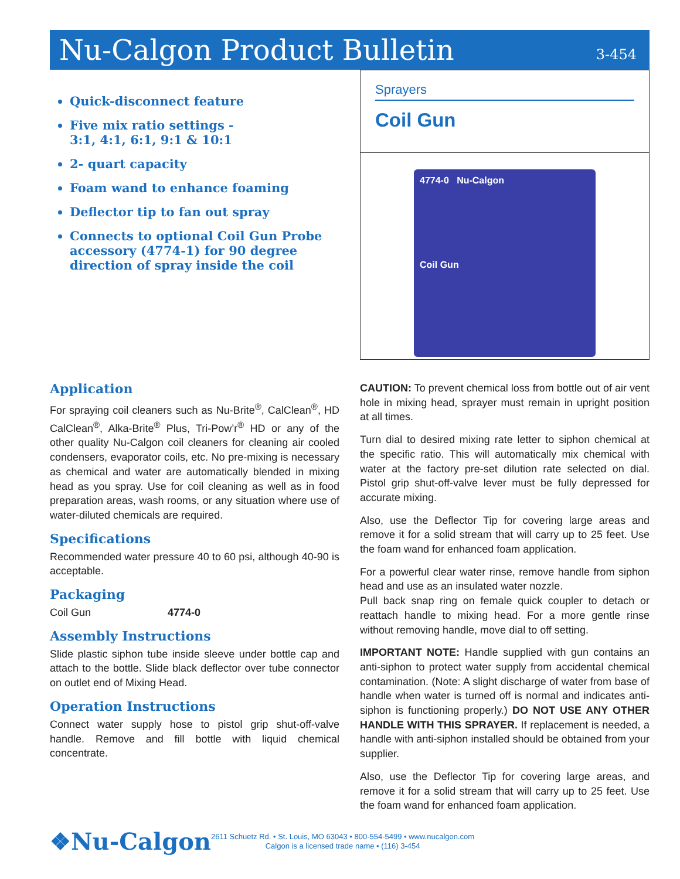Nu-Calgon Product Bulletin
3-454
Quick-disconnect feature
Five mix ratio settings -
3:1, 4:1, 6:1, 9:1 & 10:1
2- quart capacity
Foam wand to enhance foaming
Deflector tip to fan out spray
Connects to optional Coil Gun Probe accessory (4774-1) for 90 degree direction of spray inside the coil
Sprayers
Coil Gun
4774-0 Nu-Calgon
Coil Gun
Application
For spraying coil cleaners such as Nu-Brite<sup>®</sup>, CalClean<sup>®</sup>, HD CalClean<sup>®</sup>, Alka-Brite<sup>®</sup> Plus, Tri-Pow’r<sup>®</sup> HD or any of the other quality Nu-Calgon coil cleaners for cleaning air cooled condensers, evaporator coils, etc. No pre-mixing is necessary as chemical and water are automatically blended in mixing head as you spray. Use for coil cleaning as well as in food preparation areas, wash rooms, or any situation where use of water-diluted chemicals are required.
Specifications
Recommended water pressure 40 to 60 psi, although 40-90 is acceptable.
Packaging
Coil Gun 4774-0
Assembly Instructions
Slide plastic siphon tube inside sleeve under bottle cap and attach to the bottle. Slide black deflector over tube connector on outlet end of Mixing Head.
Operation Instructions
Connect water supply hose to pistol grip shut-off-valve handle. Remove and fill bottle with liquid chemical concentrate.
CAUTION: To prevent chemical loss from bottle out of air vent hole in mixing head, sprayer must remain in upright position at all times.
Turn dial to desired mixing rate letter to siphon chemical at the specific ratio. This will automatically mix chemical with water at the factory pre-set dilution rate selected on dial. Pistol grip shut-off-valve lever must be fully depressed for accurate mixing.
Also, use the Deflector Tip for covering large areas and remove it for a solid stream that will carry up to 25 feet. Use the foam wand for enhanced foam application.
For a powerful clear water rinse, remove handle from siphon head and use as an insulated water nozzle.
Pull back snap ring on female quick coupler to detach or reattach handle to mixing head. For a more gentle rinse without removing handle, move dial to off setting.
IMPORTANT NOTE: Handle supplied with gun contains an anti-siphon to protect water supply from accidental chemical contamination. (Note: A slight discharge of water from base of handle when water is turned off is normal and indicates anti-siphon is functioning properly.) DO NOT USE ANY OTHER HANDLE WITH THIS SPRAYER. If replacement is needed, a handle with anti-siphon installed should be obtained from your supplier.
Also, use the Deflector Tip for covering large areas, and remove it for a solid stream that will carry up to 25 feet. Use the foam wand for enhanced foam application.
❖Nu-Calgon
2611 Schuetz Rd. • St. Louis, MO 63043 • 800-554-5499 • www.nucalgon.com
Calgon is a licensed trade name • (116) 3-454